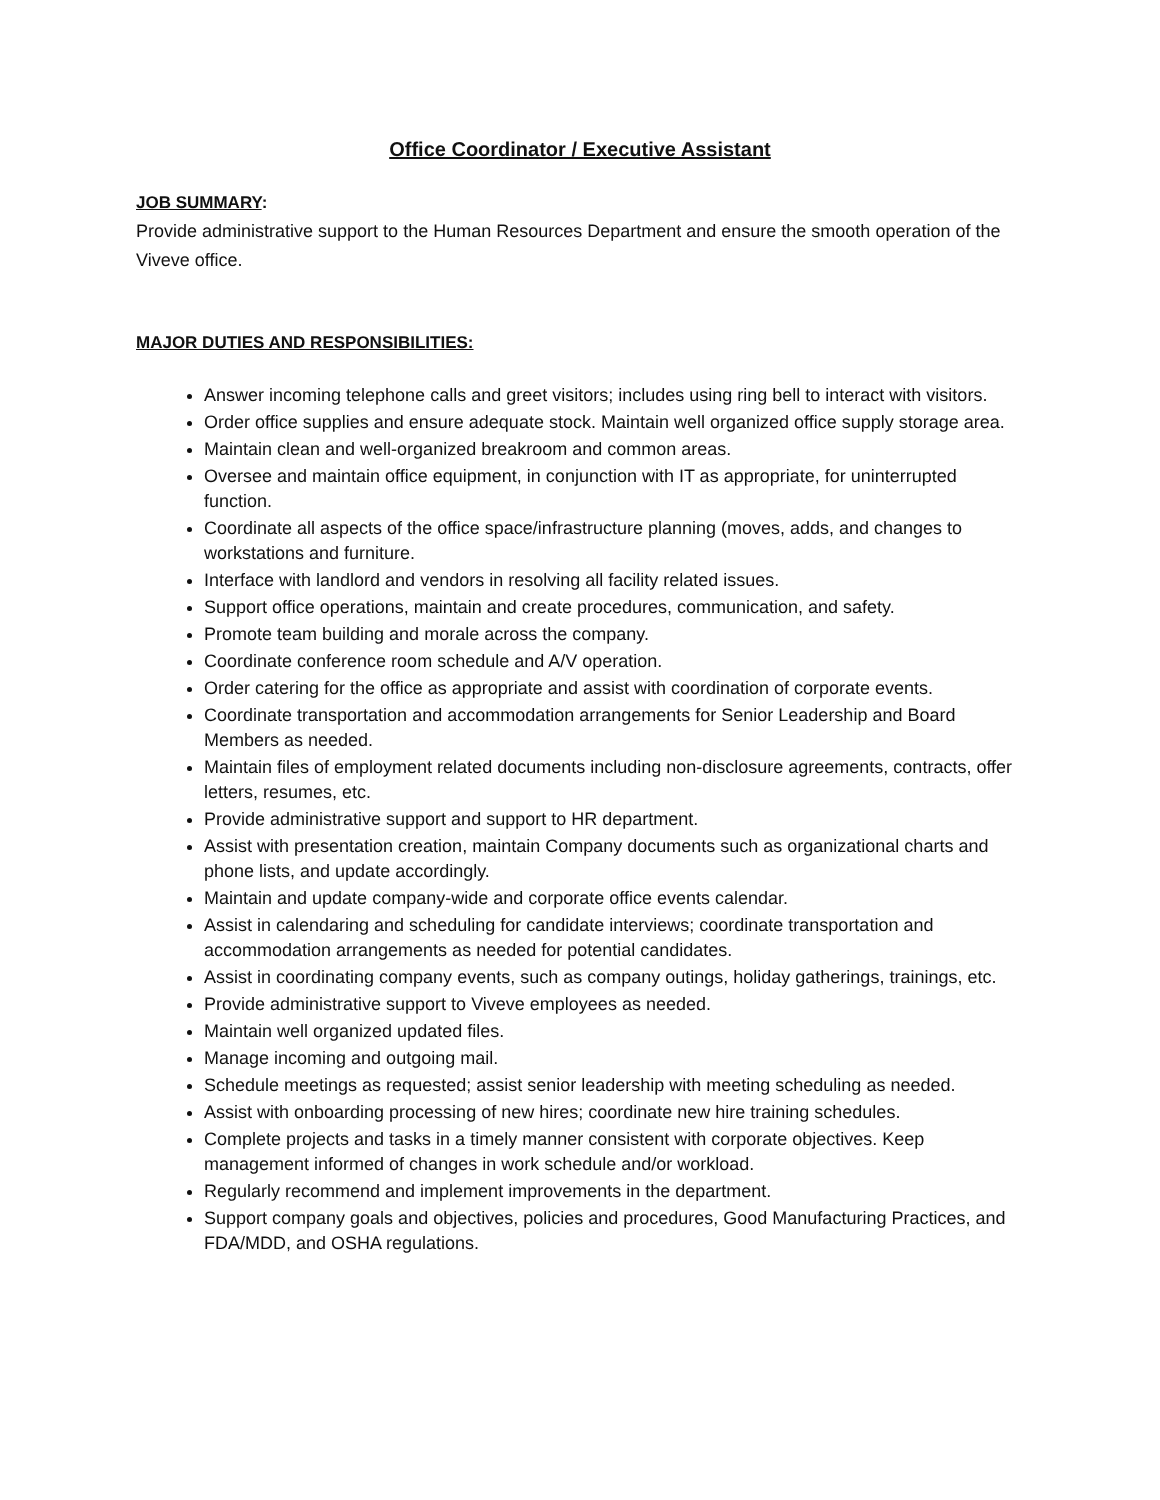Office Coordinator / Executive Assistant
JOB SUMMARY:
Provide administrative support to the Human Resources Department and ensure the smooth operation of the Viveve office.
MAJOR DUTIES AND RESPONSIBILITIES:
Answer incoming telephone calls and greet visitors; includes using ring bell to interact with visitors.
Order office supplies and ensure adequate stock. Maintain well organized office supply storage area.
Maintain clean and well-organized breakroom and common areas.
Oversee and maintain office equipment, in conjunction with IT as appropriate, for uninterrupted function.
Coordinate all aspects of the office space/infrastructure planning (moves, adds, and changes to workstations and furniture.
Interface with landlord and vendors in resolving all facility related issues.
Support office operations, maintain and create procedures, communication, and safety.
Promote team building and morale across the company.
Coordinate conference room schedule and A/V operation.
Order catering for the office as appropriate and assist with coordination of corporate events.
Coordinate transportation and accommodation arrangements for Senior Leadership and Board Members as needed.
Maintain files of employment related documents including non-disclosure agreements, contracts, offer letters, resumes, etc.
Provide administrative support and support to HR department.
Assist with presentation creation, maintain Company documents such as organizational charts and phone lists, and update accordingly.
Maintain and update company-wide and corporate office events calendar.
Assist in calendaring and scheduling for candidate interviews; coordinate transportation and accommodation arrangements as needed for potential candidates.
Assist in coordinating company events, such as company outings, holiday gatherings, trainings, etc.
Provide administrative support to Viveve employees as needed.
Maintain well organized updated files.
Manage incoming and outgoing mail.
Schedule meetings as requested; assist senior leadership with meeting scheduling as needed.
Assist with onboarding processing of new hires; coordinate new hire training schedules.
Complete projects and tasks in a timely manner consistent with corporate objectives. Keep management informed of changes in work schedule and/or workload.
Regularly recommend and implement improvements in the department.
Support company goals and objectives, policies and procedures, Good Manufacturing Practices, and FDA/MDD, and OSHA regulations.